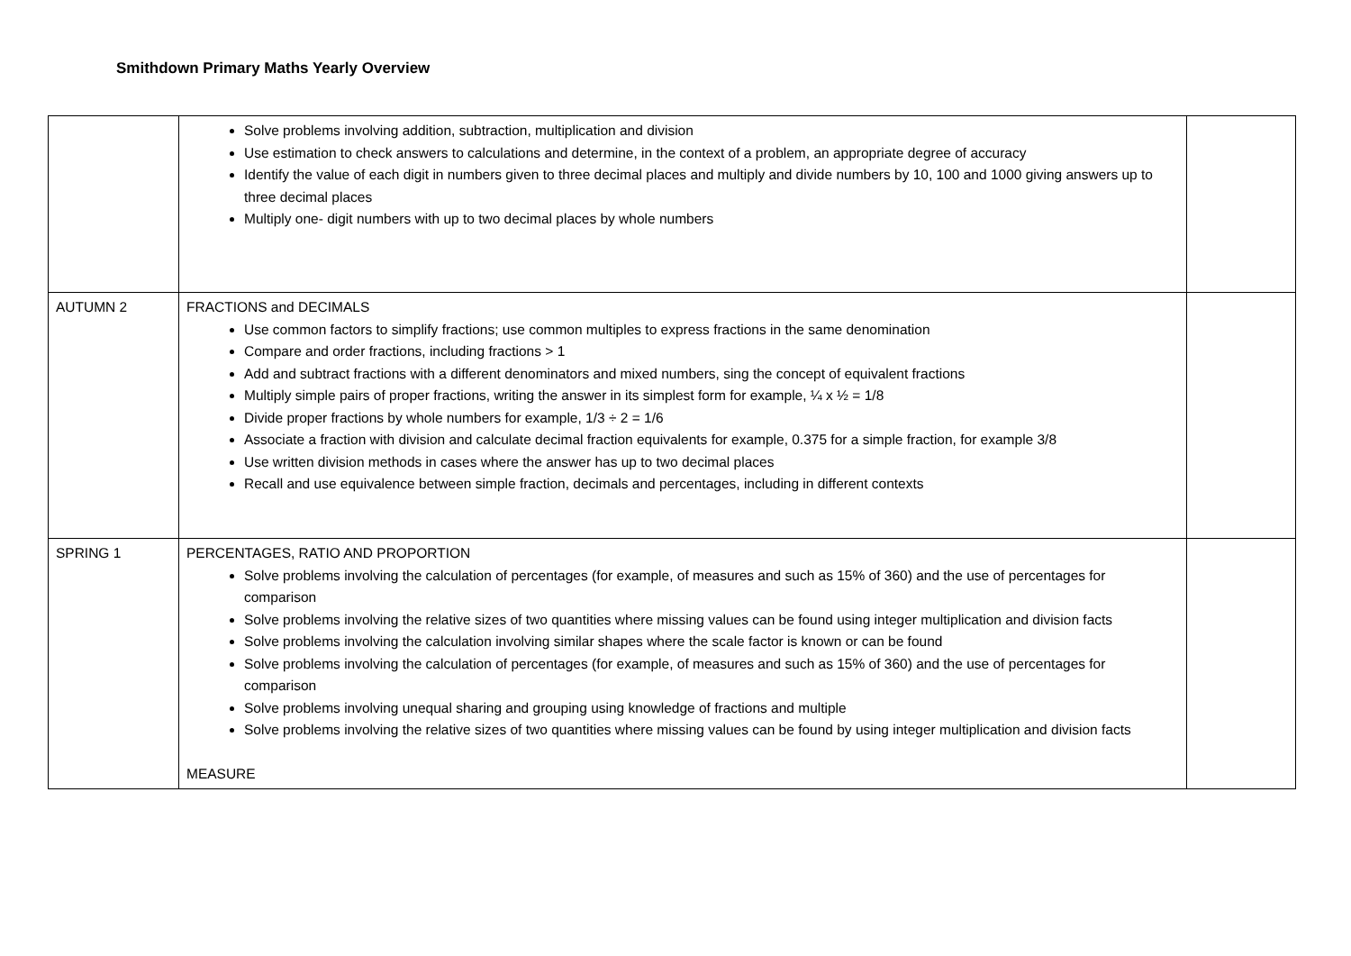Smithdown Primary Maths Yearly Overview
| | Solve problems involving addition, subtraction, multiplication and division Use estimation to check answers to calculations and determine, in the context of a problem, an appropriate degree of accuracy Identify the value of each digit in numbers given to three decimal places and multiply and divide numbers by 10, 100 and 1000 giving answers up to three decimal places Multiply one- digit numbers with up to two decimal places by whole numbers | |
| AUTUMN 2 | FRACTIONS and DECIMALS Use common factors to simplify fractions; use common multiples to express fractions in the same denomination Compare and order fractions, including fractions > 1 Add and subtract fractions with a different denominators and mixed numbers, sing the concept of equivalent fractions Multiply simple pairs of proper fractions, writing the answer in its simplest form for example, ¼ x ½ = 1/8 Divide proper fractions by whole numbers for example, 1/3 ÷ 2 = 1/6 Associate a fraction with division and calculate decimal fraction equivalents for example, 0.375 for a simple fraction, for example 3/8 Use written division methods in cases where the answer has up to two decimal places Recall and use equivalence between simple fraction, decimals and percentages, including in different contexts | |
| SPRING 1 | PERCENTAGES, RATIO AND PROPORTION Solve problems involving the calculation of percentages (for example, of measures and such as 15% of 360) and the use of percentages for comparison Solve problems involving the relative sizes of two quantities where missing values can be found using integer multiplication and division facts Solve problems involving the calculation involving similar shapes where the scale factor is known or can be found Solve problems involving the calculation of percentages (for example, of measures and such as 15% of 360) and the use of percentages for comparison Solve problems involving unequal sharing and grouping using knowledge of fractions and multiple Solve problems involving the relative sizes of two quantities where missing values can be found by using integer multiplication and division facts MEASURE | |